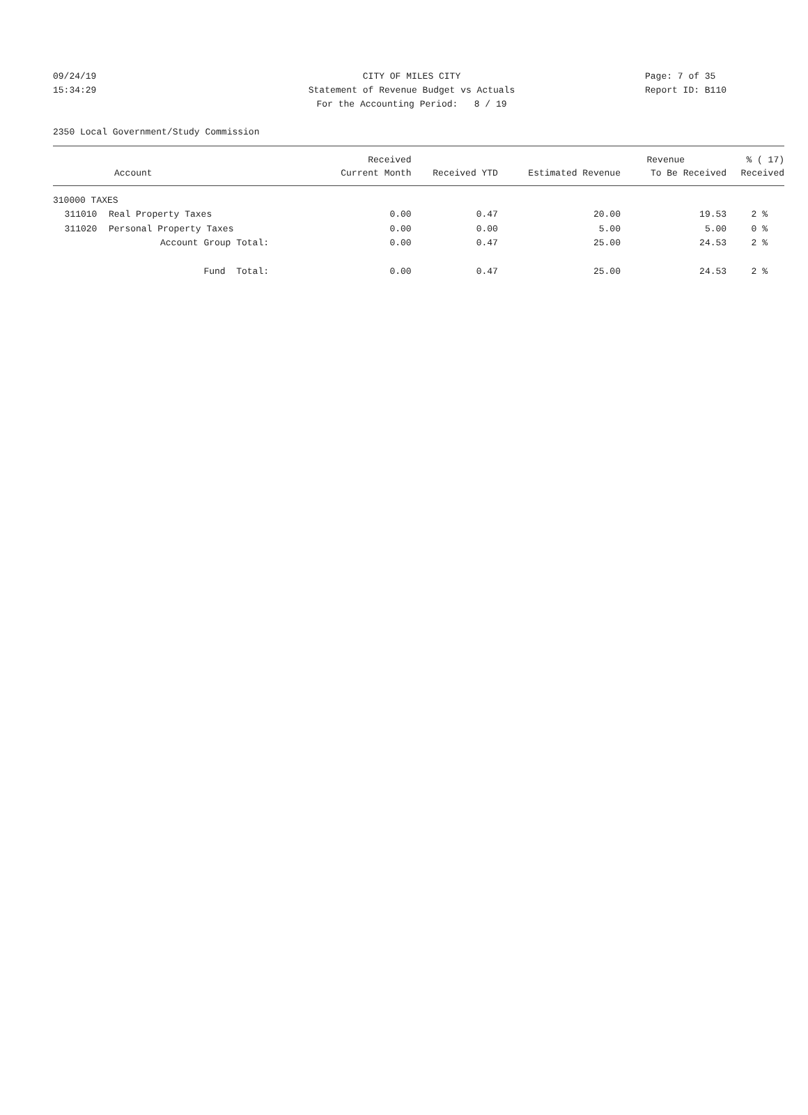09/24/19 CITY OF MILES CITY Page: 7 of 35
15:34:29 Statement of Revenue Budget vs Actuals Report ID: B110
For the Accounting Period: 8 / 19
2350 Local Government/Study Commission
| | | Received | | | Revenue | % ( 17) |
| --- | --- | --- | --- | --- | --- | --- |
| Account | | Current Month | Received YTD | Estimated Revenue | To Be Received | Received |
| 310000 TAXES | | | | | | |
| 311010 | Real Property Taxes | 0.00 | 0.47 | 20.00 | 19.53 | 2 % |
| 311020 | Personal Property Taxes | 0.00 | 0.00 | 5.00 | 5.00 | 0 % |
| | Account Group Total: | 0.00 | 0.47 | 25.00 | 24.53 | 2 % |
| | Fund Total: | 0.00 | 0.47 | 25.00 | 24.53 | 2 % |